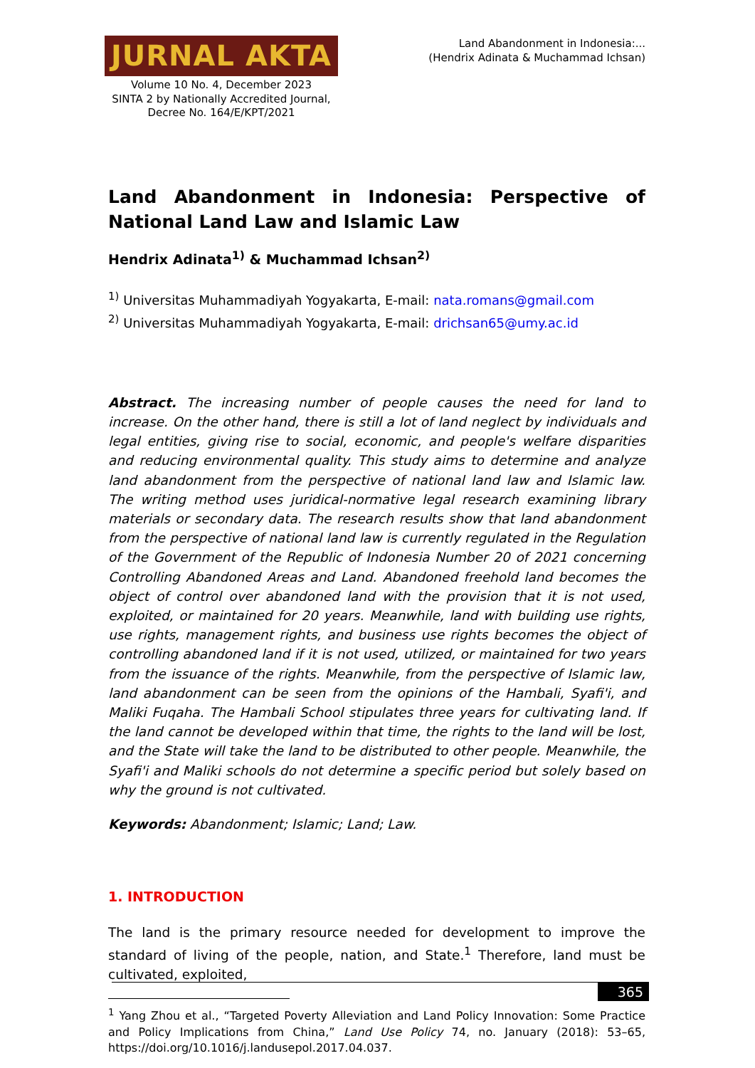JURNAL AKTA
Volume 10 No. 4, December 2023
SINTA 2 by Nationally Accredited Journal,
Decree No. 164/E/KPT/2021
Land Abandonment in Indonesia:...
(Hendrix Adinata & Muchammad Ichsan)
Land Abandonment in Indonesia: Perspective of National Land Law and Islamic Law
Hendrix Adinata<sup>1)</sup> & Muchammad Ichsan<sup>2)</sup>
<sup>1)</sup> Universitas Muhammadiyah Yogyakarta, E-mail: nata.romans@gmail.com
<sup>2)</sup> Universitas Muhammadiyah Yogyakarta, E-mail: drichsan65@umy.ac.id
Abstract. The increasing number of people causes the need for land to increase. On the other hand, there is still a lot of land neglect by individuals and legal entities, giving rise to social, economic, and people's welfare disparities and reducing environmental quality. This study aims to determine and analyze land abandonment from the perspective of national land law and Islamic law. The writing method uses juridical-normative legal research examining library materials or secondary data. The research results show that land abandonment from the perspective of national land law is currently regulated in the Regulation of the Government of the Republic of Indonesia Number 20 of 2021 concerning Controlling Abandoned Areas and Land. Abandoned freehold land becomes the object of control over abandoned land with the provision that it is not used, exploited, or maintained for 20 years. Meanwhile, land with building use rights, use rights, management rights, and business use rights becomes the object of controlling abandoned land if it is not used, utilized, or maintained for two years from the issuance of the rights. Meanwhile, from the perspective of Islamic law, land abandonment can be seen from the opinions of the Hambali, Syafi'i, and Maliki Fuqaha. The Hambali School stipulates three years for cultivating land. If the land cannot be developed within that time, the rights to the land will be lost, and the State will take the land to be distributed to other people. Meanwhile, the Syafi'i and Maliki schools do not determine a specific period but solely based on why the ground is not cultivated.
Keywords: Abandonment; Islamic; Land; Law.
1. INTRODUCTION
The land is the primary resource needed for development to improve the standard of living of the people, nation, and State.<sup>1</sup> Therefore, land must be cultivated, exploited,
<sup>1</sup> Yang Zhou et al., “Targeted Poverty Alleviation and Land Policy Innovation: Some Practice and Policy Implications from China,” Land Use Policy 74, no. January (2018): 53–65, https://doi.org/10.1016/j.landusepol.2017.04.037.
365